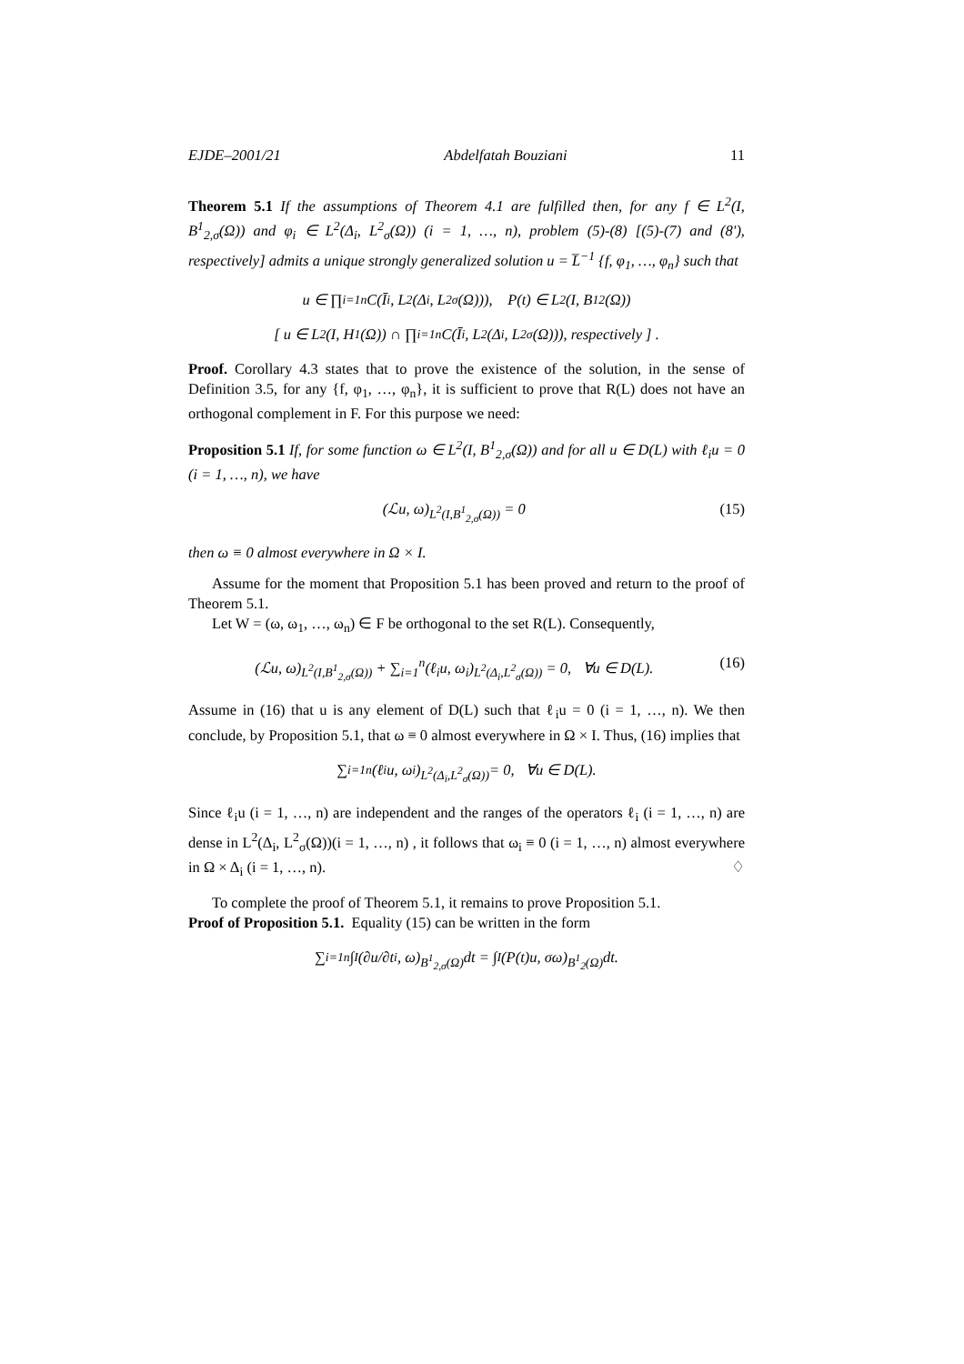EJDE–2001/21 Abdelfatah Bouziani 11
Theorem 5.1 If the assumptions of Theorem 4.1 are fulfilled then, for any f ∈ L<sup>2</sup>(I, B<sup>1</sup><sub>2,σ</sub>(Ω)) and φ<sub>i</sub> ∈ L<sup>2</sup>(Δ<sub>i</sub>, L<sup>2</sup><sub>σ</sub>(Ω)) (i = 1, …, n), problem (5)-(8) [(5)-(7) and (8'), respectively] admits a unique strongly generalized solution u = L̅<sup>−1</sup> {f, φ<sub>1</sub>, …, φ<sub>n</sub>} such that
u ∈ ∏<sub>i=1</sub><sup>n</sup> C(Ī<sub>i</sub>, L<sup>2</sup>(Δ<sub>i</sub>, L<sup>2</sup><sub>σ</sub>(Ω))), P(t) ∈ L<sup>2</sup>(I, B<sup>1</sup><sub>2</sub>(Ω))
[ u ∈ L<sup>2</sup>(I, H<sup>1</sup>(Ω)) ∩ ∏<sub>i=1</sub><sup>n</sup> C(Ī<sub>i</sub>, L<sup>2</sup>(Δ<sub>i</sub>, L<sup>2</sup><sub>σ</sub>(Ω))), respectively ] .
Proof. Corollary 4.3 states that to prove the existence of the solution, in the sense of Definition 3.5, for any {f, φ<sub>1</sub>, …, φ<sub>n</sub>}, it is sufficient to prove that R(L) does not have an orthogonal complement in F. For this purpose we need:
Proposition 5.1 If, for some function ω ∈ L<sup>2</sup>(I, B<sup>1</sup><sub>2,σ</sub>(Ω)) and for all u ∈ D(L) with ℓ<sub>i</sub>u = 0 (i = 1, …, n), we have
(ℒu, ω)<sub>L<sup>2</sup>(I,B<sup>1</sup><sub>2,σ</sub>(Ω))</sub> = 0 (15)
then ω ≡ 0 almost everywhere in Ω × I.
Assume for the moment that Proposition 5.1 has been proved and return to the proof of Theorem 5.1.
Let W = (ω, ω<sub>1</sub>, …, ω<sub>n</sub>) ∈ F be orthogonal to the set R(L). Consequently,
(ℒu, ω)<sub>L<sup>2</sup>(I,B<sup>1</sup><sub>2,σ</sub>(Ω))</sub> + ∑<sub>i=1</sub><sup>n</sup>(ℓ<sub>i</sub>u, ω<sub>i</sub>)<sub>L<sup>2</sup>(Δ<sub>i</sub>,L<sup>2</sup><sub>σ</sub>(Ω))</sub> = 0, ∀u ∈ D(L). (16)
Assume in (16) that u is any element of D(L) such that ℓ<sub>i</sub>u = 0 (i = 1, …, n). We then conclude, by Proposition 5.1, that ω ≡ 0 almost everywhere in Ω × I. Thus, (16) implies that
∑<sub>i=1</sub><sup>n</sup>(ℓ<sub>i</sub>u, ω<sub>i</sub>)<sub>L<sup>2</sup>(Δ<sub>i</sub>,L<sup>2</sup><sub>σ</sub>(Ω))</sub> = 0, ∀u ∈ D(L).
Since ℓ<sub>i</sub>u (i = 1, …, n) are independent and the ranges of the operators ℓ<sub>i</sub> (i = 1, …, n) are dense in L<sup>2</sup>(Δ<sub>i</sub>, L<sup>2</sup><sub>σ</sub>(Ω))(i = 1, …, n) , it follows that ω<sub>i</sub> ≡ 0 (i = 1, …, n) almost everywhere in Ω × Δ<sub>i</sub> (i = 1, …, n). ♢
To complete the proof of Theorem 5.1, it remains to prove Proposition 5.1.
Proof of Proposition 5.1. Equality (15) can be written in the form
∑<sub>i=1</sub><sup>n</sup> ∫<sub>I</sub> (∂u/∂t<sub>i</sub>, ω)<sub>B<sup>1</sup><sub>2,σ</sub>(Ω)</sub>dt = ∫<sub>I</sub> (P(t)u, σω)<sub>B<sup>1</sup><sub>2</sub>(Ω)</sub>dt.